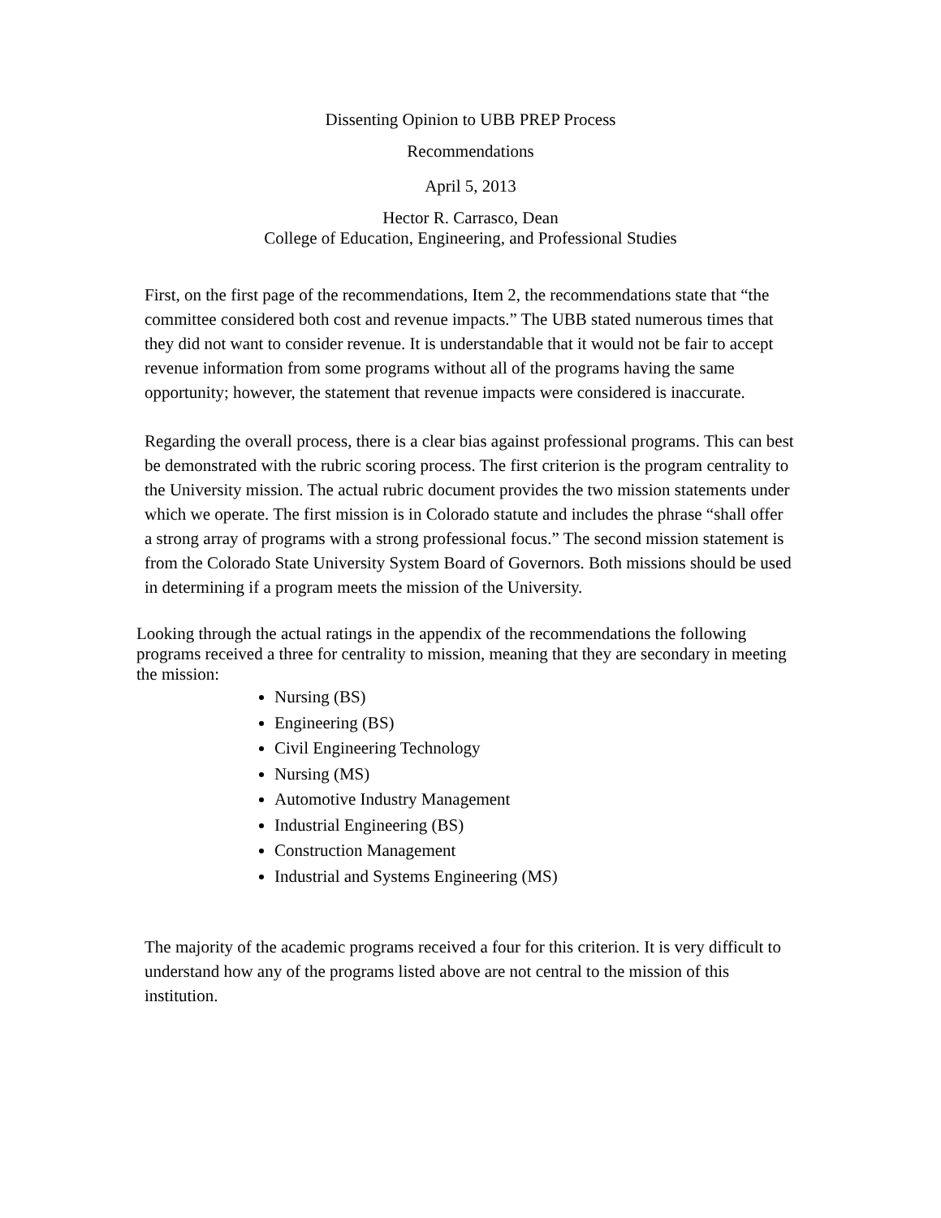Dissenting Opinion to UBB PREP Process
Recommendations
April 5, 2013
Hector R. Carrasco, Dean
College of Education, Engineering, and Professional Studies
First, on the first page of the recommendations, Item 2, the recommendations state that “the committee considered both cost and revenue impacts.” The UBB stated numerous times that they did not want to consider revenue. It is understandable that it would not be fair to accept revenue information from some programs without all of the programs having the same opportunity; however, the statement that revenue impacts were considered is inaccurate.
Regarding the overall process, there is a clear bias against professional programs. This can best be demonstrated with the rubric scoring process. The first criterion is the program centrality to the University mission. The actual rubric document provides the two mission statements under which we operate. The first mission is in Colorado statute and includes the phrase “shall offer a strong array of programs with a strong professional focus.” The second mission statement is from the Colorado State University System Board of Governors. Both missions should be used in determining if a program meets the mission of the University.
Looking through the actual ratings in the appendix of the recommendations the following programs received a three for centrality to mission, meaning that they are secondary in meeting the mission:
Nursing (BS)
Engineering (BS)
Civil Engineering Technology
Nursing (MS)
Automotive Industry Management
Industrial Engineering (BS)
Construction Management
Industrial and Systems Engineering (MS)
The majority of the academic programs received a four for this criterion. It is very difficult to understand how any of the programs listed above are not central to the mission of this institution.